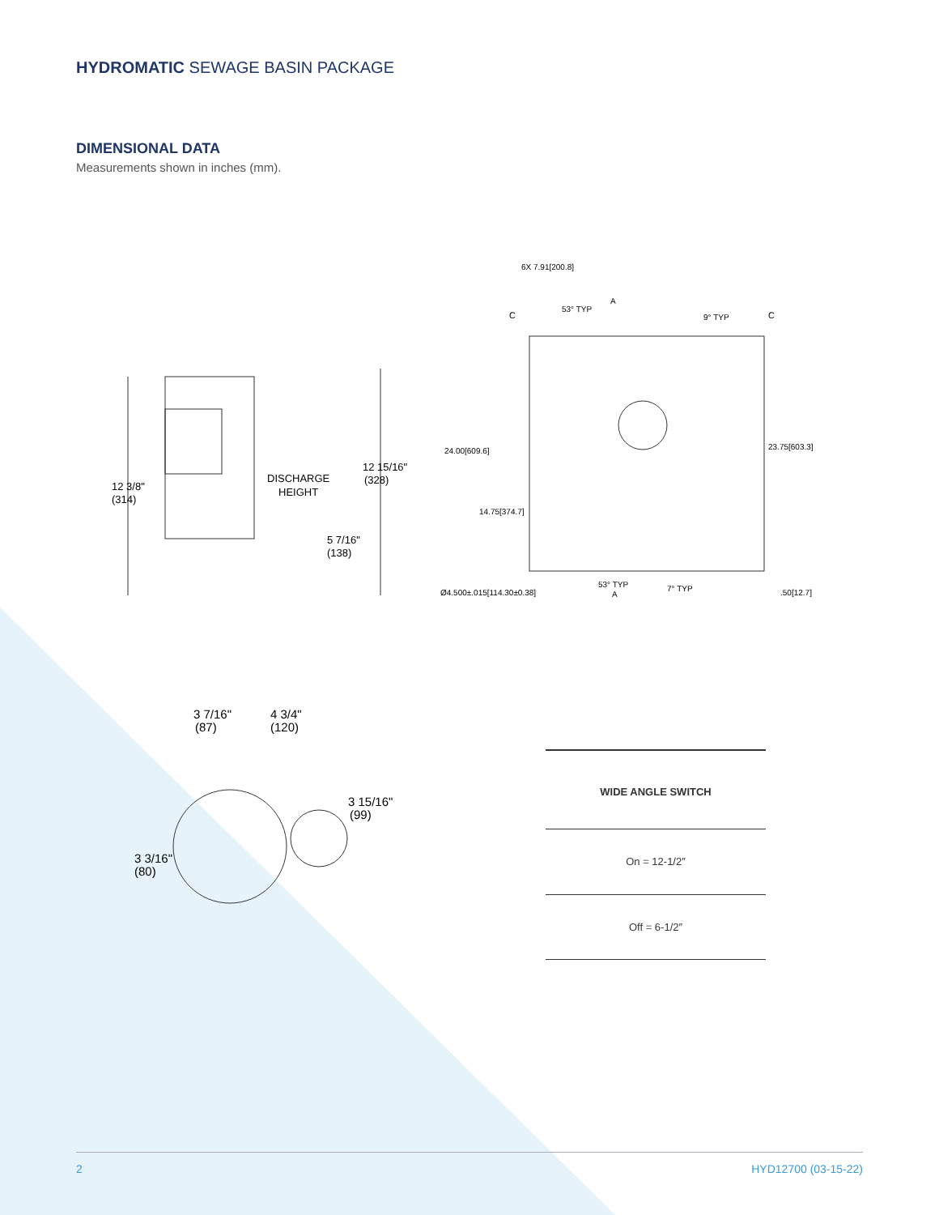HYDROMATIC SEWAGE BASIN PACKAGE
DIMENSIONAL DATA
Measurements shown in inches (mm).
12 3/8"
(314)
DISCHARGE
HEIGHT
12 15/16"
(328)
5 7/16"
(138)
6X 7.91[200.8]
53° TYP
A
9° TYP
C
C
24.00[609.6]
23.75[603.3]
14.75[374.7]
Ø4.500±.015[114.30±0.38]
53° TYP
A
7° TYP
.50[12.7]
3 7/16"
(87)
4 3/4"
(120)
3 15/16"
(99)
3 3/16"
(80)
| WIDE ANGLE SWITCH |
| --- |
| On = 12-1/2″ |
| Off = 6-1/2″ |
2 HYD12700 (03-15-22)